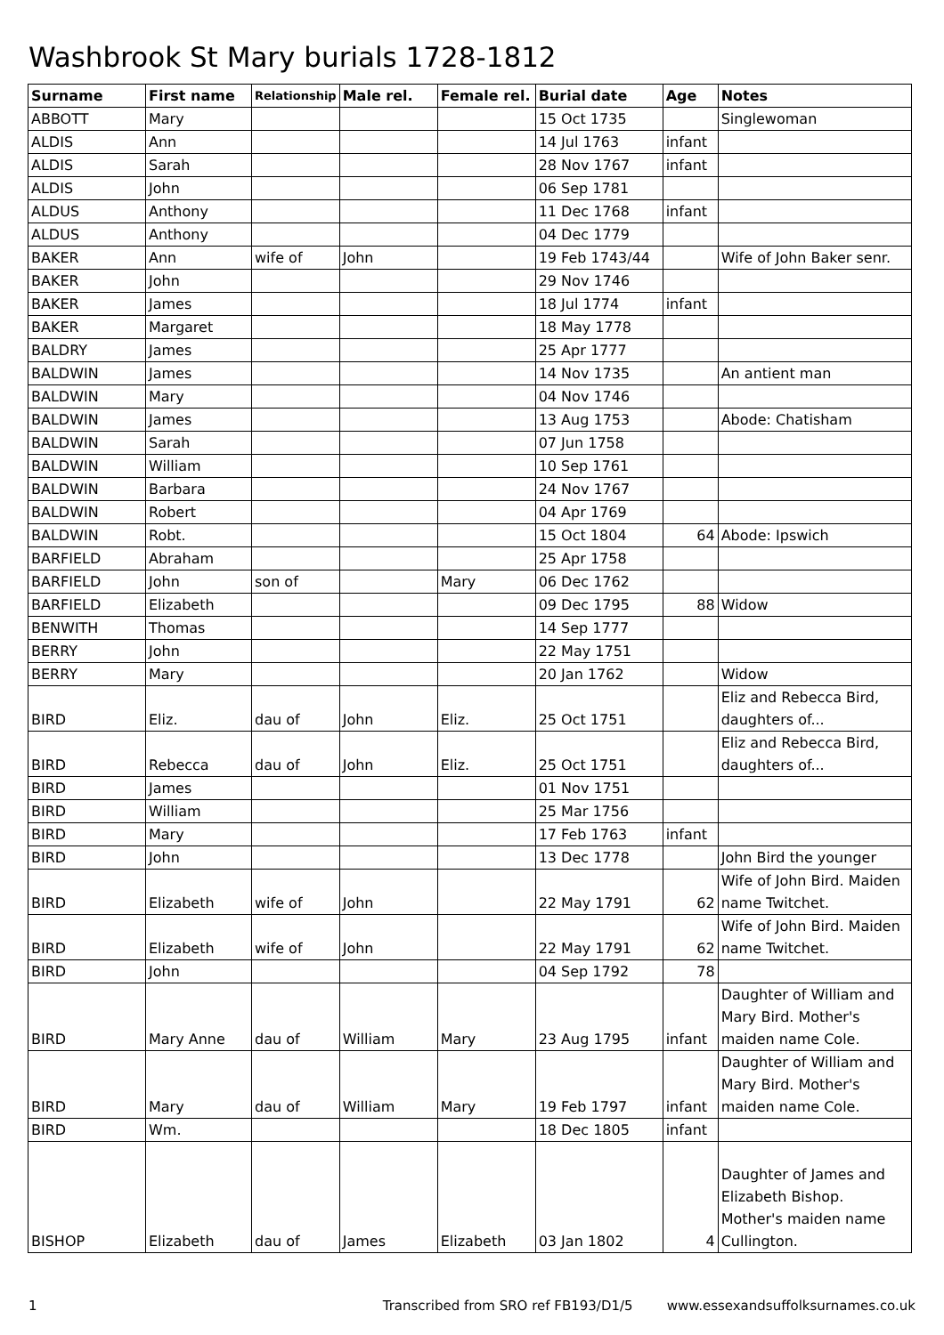Washbrook St Mary burials 1728-1812
| Surname | First name | Relationship | Male rel. | Female rel. | Burial date | Age | Notes |
| --- | --- | --- | --- | --- | --- | --- | --- |
| ABBOTT | Mary | | | | 15 Oct 1735 | | Singlewoman |
| ALDIS | Ann | | | | 14 Jul 1763 | infant | |
| ALDIS | Sarah | | | | 28 Nov 1767 | infant | |
| ALDIS | John | | | | 06 Sep 1781 | | |
| ALDUS | Anthony | | | | 11 Dec 1768 | infant | |
| ALDUS | Anthony | | | | 04 Dec 1779 | | |
| BAKER | Ann | wife of | John | | 19 Feb 1743/44 | | Wife of John Baker senr. |
| BAKER | John | | | | 29 Nov 1746 | | |
| BAKER | James | | | | 18 Jul 1774 | infant | |
| BAKER | Margaret | | | | 18 May 1778 | | |
| BALDRY | James | | | | 25 Apr 1777 | | |
| BALDWIN | James | | | | 14 Nov 1735 | | An antient man |
| BALDWIN | Mary | | | | 04 Nov 1746 | | |
| BALDWIN | James | | | | 13 Aug 1753 | | Abode: Chatisham |
| BALDWIN | Sarah | | | | 07 Jun 1758 | | |
| BALDWIN | William | | | | 10 Sep 1761 | | |
| BALDWIN | Barbara | | | | 24 Nov 1767 | | |
| BALDWIN | Robert | | | | 04 Apr 1769 | | |
| BALDWIN | Robt. | | | | 15 Oct 1804 | 64 | Abode: Ipswich |
| BARFIELD | Abraham | | | | 25 Apr 1758 | | |
| BARFIELD | John | son of | | Mary | 06 Dec 1762 | | |
| BARFIELD | Elizabeth | | | | 09 Dec 1795 | 88 | Widow |
| BENWITH | Thomas | | | | 14 Sep 1777 | | |
| BERRY | John | | | | 22 May 1751 | | |
| BERRY | Mary | | | | 20 Jan 1762 | | Widow |
| BIRD | Eliz. | dau of | John | Eliz. | 25 Oct 1751 | | Eliz and Rebecca Bird, daughters of... |
| BIRD | Rebecca | dau of | John | Eliz. | 25 Oct 1751 | | Eliz and Rebecca Bird, daughters of... |
| BIRD | James | | | | 01 Nov 1751 | | |
| BIRD | William | | | | 25 Mar 1756 | | |
| BIRD | Mary | | | | 17 Feb 1763 | infant | |
| BIRD | John | | | | 13 Dec 1778 | | John Bird the younger |
| BIRD | Elizabeth | wife of | John | | 22 May 1791 | 62 | Wife of John Bird. Maiden name Twitchet. |
| BIRD | Elizabeth | wife of | John | | 22 May 1791 | 62 | Wife of John Bird. Maiden name Twitchet. |
| BIRD | John | | | | 04 Sep 1792 | 78 | |
| BIRD | Mary Anne | dau of | William | Mary | 23 Aug 1795 | infant | Daughter of William and Mary Bird. Mother's maiden name Cole. |
| BIRD | Mary | dau of | William | Mary | 19 Feb 1797 | infant | Daughter of William and Mary Bird. Mother's maiden name Cole. |
| BIRD | Wm. | | | | 18 Dec 1805 | infant | |
| BISHOP | Elizabeth | dau of | James | Elizabeth | 03 Jan 1802 | 4 | Daughter of James and Elizabeth Bishop. Mother's maiden name Cullington. |
1 Transcribed from SRO ref FB193/D1/5 www.essexandsuffolksurnames.co.uk